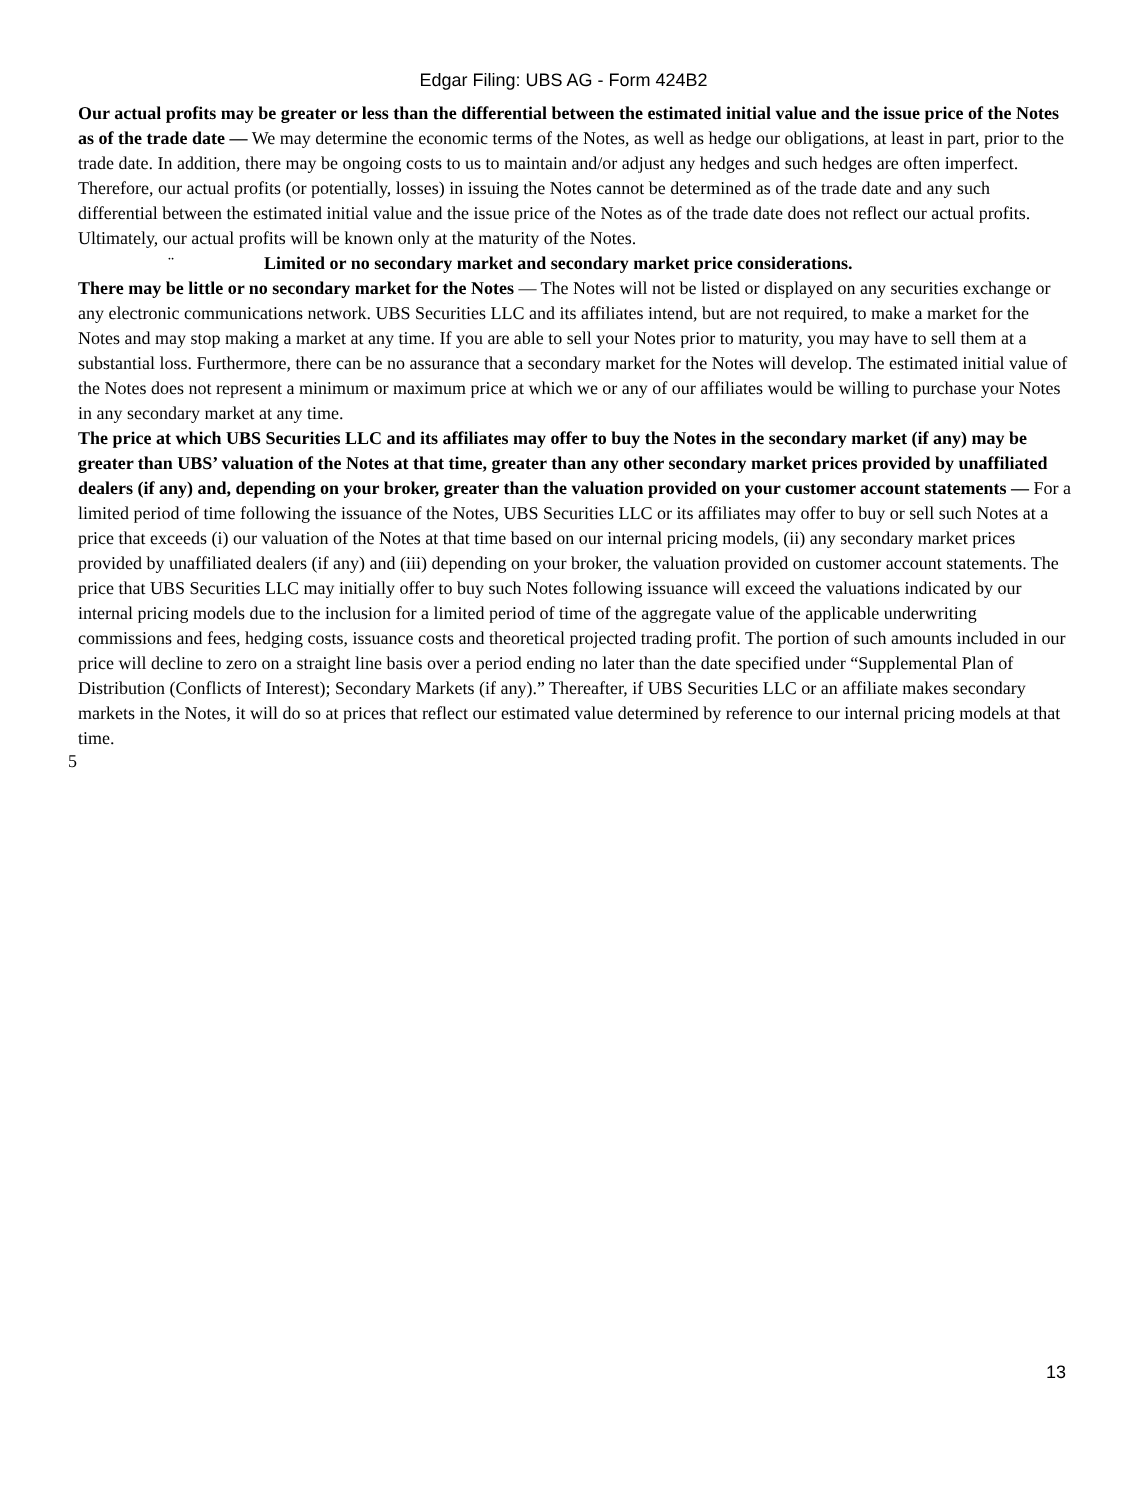Edgar Filing: UBS AG - Form 424B2
Our actual profits may be greater or less than the differential between the estimated initial value and the issue price of the Notes as of the trade date — We may determine the economic terms of the Notes, as well as hedge our obligations, at least in part, prior to the trade date. In addition, there may be ongoing costs to us to maintain and/or adjust any hedges and such hedges are often imperfect. Therefore, our actual profits (or potentially, losses) in issuing the Notes cannot be determined as of the trade date and any such differential between the estimated initial value and the issue price of the Notes as of the trade date does not reflect our actual profits. Ultimately, our actual profits will be known only at the maturity of the Notes.
¨ Limited or no secondary market and secondary market price considerations.
There may be little or no secondary market for the Notes — The Notes will not be listed or displayed on any securities exchange or any electronic communications network. UBS Securities LLC and its affiliates intend, but are not required, to make a market for the Notes and may stop making a market at any time. If you are able to sell your Notes prior to maturity, you may have to sell them at a substantial loss. Furthermore, there can be no assurance that a secondary market for the Notes will develop. The estimated initial value of the Notes does not represent a minimum or maximum price at which we or any of our affiliates would be willing to purchase your Notes in any secondary market at any time.
The price at which UBS Securities LLC and its affiliates may offer to buy the Notes in the secondary market (if any) may be greater than UBS’ valuation of the Notes at that time, greater than any other secondary market prices provided by unaffiliated dealers (if any) and, depending on your broker, greater than the valuation provided on your customer account statements — For a limited period of time following the issuance of the Notes, UBS Securities LLC or its affiliates may offer to buy or sell such Notes at a price that exceeds (i) our valuation of the Notes at that time based on our internal pricing models, (ii) any secondary market prices provided by unaffiliated dealers (if any) and (iii) depending on your broker, the valuation provided on customer account statements. The price that UBS Securities LLC may initially offer to buy such Notes following issuance will exceed the valuations indicated by our internal pricing models due to the inclusion for a limited period of time of the aggregate value of the applicable underwriting commissions and fees, hedging costs, issuance costs and theoretical projected trading profit. The portion of such amounts included in our price will decline to zero on a straight line basis over a period ending no later than the date specified under “Supplemental Plan of Distribution (Conflicts of Interest); Secondary Markets (if any).” Thereafter, if UBS Securities LLC or an affiliate makes secondary markets in the Notes, it will do so at prices that reflect our estimated value determined by reference to our internal pricing models at that time.
5
13